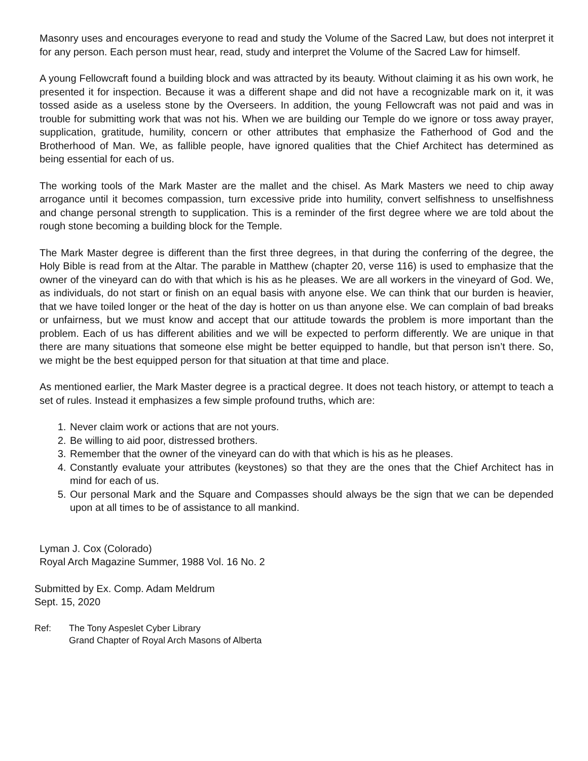Masonry uses and encourages everyone to read and study the Volume of the Sacred Law, but does not interpret it for any person. Each person must hear, read, study and interpret the Volume of the Sacred Law for himself.
A young Fellowcraft found a building block and was attracted by its beauty. Without claiming it as his own work, he presented it for inspection. Because it was a different shape and did not have a recognizable mark on it, it was tossed aside as a useless stone by the Overseers. In addition, the young Fellowcraft was not paid and was in trouble for submitting work that was not his. When we are building our Temple do we ignore or toss away prayer, supplication, gratitude, humility, concern or other attributes that emphasize the Fatherhood of God and the Brotherhood of Man. We, as fallible people, have ignored qualities that the Chief Architect has determined as being essential for each of us.
The working tools of the Mark Master are the mallet and the chisel. As Mark Masters we need to chip away arrogance until it becomes compassion, turn excessive pride into humility, convert selfishness to unselfishness and change personal strength to supplication. This is a reminder of the first degree where we are told about the rough stone becoming a building block for the Temple.
The Mark Master degree is different than the first three degrees, in that during the conferring of the degree, the Holy Bible is read from at the Altar. The parable in Matthew (chapter 20, verse 116) is used to emphasize that the owner of the vineyard can do with that which is his as he pleases. We are all workers in the vineyard of God. We, as individuals, do not start or finish on an equal basis with anyone else. We can think that our burden is heavier, that we have toiled longer or the heat of the day is hotter on us than anyone else. We can complain of bad breaks or unfairness, but we must know and accept that our attitude towards the problem is more important than the problem. Each of us has different abilities and we will be expected to perform differently. We are unique in that there are many situations that someone else might be better equipped to handle, but that person isn’t there. So, we might be the best equipped person for that situation at that time and place.
As mentioned earlier, the Mark Master degree is a practical degree. It does not teach history, or attempt to teach a set of rules. Instead it emphasizes a few simple profound truths, which are:
1. Never claim work or actions that are not yours.
2. Be willing to aid poor, distressed brothers.
3. Remember that the owner of the vineyard can do with that which is his as he pleases.
4. Constantly evaluate your attributes (keystones) so that they are the ones that the Chief Architect has in mind for each of us.
5. Our personal Mark and the Square and Compasses should always be the sign that we can be depended upon at all times to be of assistance to all mankind.
Lyman J. Cox (Colorado)
Royal Arch Magazine Summer, 1988 Vol. 16 No. 2
Submitted by Ex. Comp. Adam Meldrum
Sept. 15, 2020
Ref: The Tony Aspeslet Cyber Library
Grand Chapter of Royal Arch Masons of Alberta